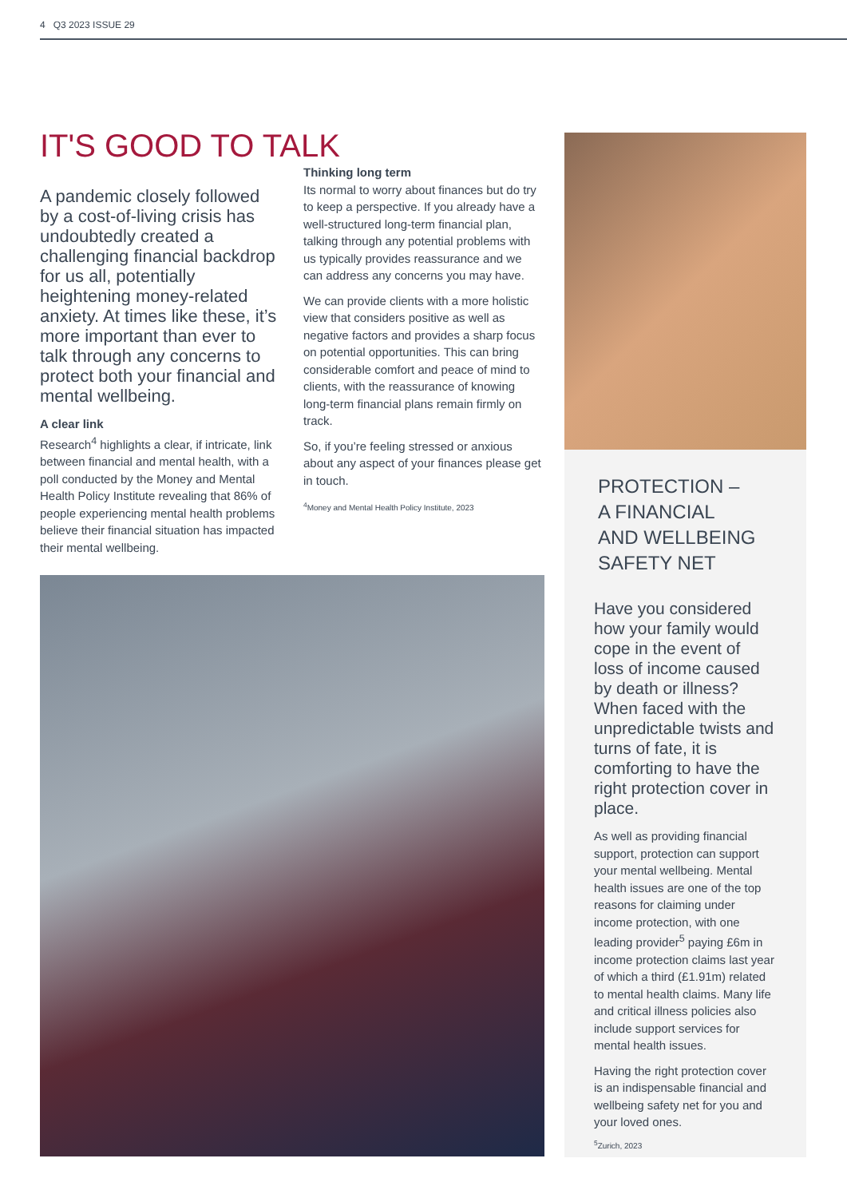4 Q3 2023 ISSUE 29
IT'S GOOD TO TALK
A pandemic closely followed by a cost-of-living crisis has undoubtedly created a challenging financial backdrop for us all, potentially heightening money-related anxiety. At times like these, it’s more important than ever to talk through any concerns to protect both your financial and mental wellbeing.
A clear link
Research<sup>4</sup> highlights a clear, if intricate, link between financial and mental health, with a poll conducted by the Money and Mental Health Policy Institute revealing that 86% of people experiencing mental health problems believe their financial situation has impacted their mental wellbeing.
Thinking long term
Its normal to worry about finances but do try to keep a perspective. If you already have a well-structured long-term financial plan, talking through any potential problems with us typically provides reassurance and we can address any concerns you may have.
We can provide clients with a more holistic view that considers positive as well as negative factors and provides a sharp focus on potential opportunities. This can bring considerable comfort and peace of mind to clients, with the reassurance of knowing long-term financial plans remain firmly on track.
So, if you’re feeling stressed or anxious about any aspect of your finances please get in touch.
<sup>4</sup> Money and Mental Health Policy Institute, 2023
PROTECTION –
A FINANCIAL
AND WELLBEING
SAFETY NET
Have you considered how your family would cope in the event of loss of income caused by death or illness? When faced with the unpredictable twists and turns of fate, it is comforting to have the right protection cover in place.
As well as providing financial support, protection can support your mental wellbeing. Mental health issues are one of the top reasons for claiming under income protection, with one leading provider<sup>5</sup> paying £6m in income protection claims last year of which a third (£1.91m) related to mental health claims. Many life and critical illness policies also include support services for mental health issues.
Having the right protection cover is an indispensable financial and wellbeing safety net for you and your loved ones.
<sup>5</sup> Zurich, 2023